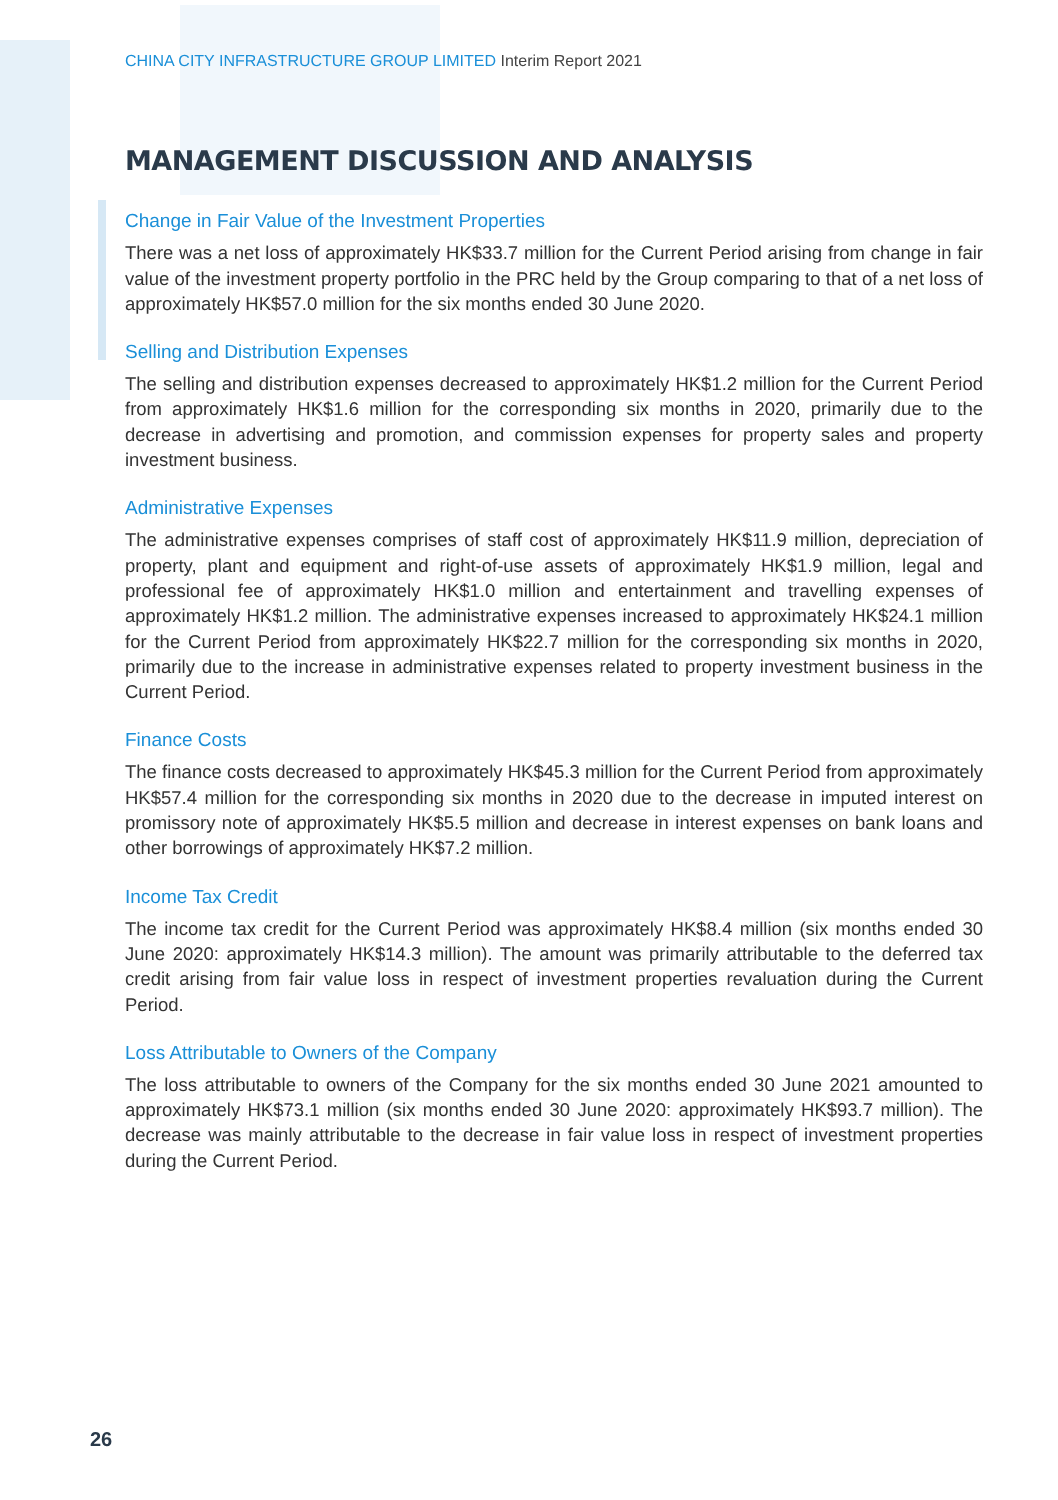CHINA CITY INFRASTRUCTURE GROUP LIMITED Interim Report 2021
MANAGEMENT DISCUSSION AND ANALYSIS
Change in Fair Value of the Investment Properties
There was a net loss of approximately HK$33.7 million for the Current Period arising from change in fair value of the investment property portfolio in the PRC held by the Group comparing to that of a net loss of approximately HK$57.0 million for the six months ended 30 June 2020.
Selling and Distribution Expenses
The selling and distribution expenses decreased to approximately HK$1.2 million for the Current Period from approximately HK$1.6 million for the corresponding six months in 2020, primarily due to the decrease in advertising and promotion, and commission expenses for property sales and property investment business.
Administrative Expenses
The administrative expenses comprises of staff cost of approximately HK$11.9 million, depreciation of property, plant and equipment and right-of-use assets of approximately HK$1.9 million, legal and professional fee of approximately HK$1.0 million and entertainment and travelling expenses of approximately HK$1.2 million. The administrative expenses increased to approximately HK$24.1 million for the Current Period from approximately HK$22.7 million for the corresponding six months in 2020, primarily due to the increase in administrative expenses related to property investment business in the Current Period.
Finance Costs
The finance costs decreased to approximately HK$45.3 million for the Current Period from approximately HK$57.4 million for the corresponding six months in 2020 due to the decrease in imputed interest on promissory note of approximately HK$5.5 million and decrease in interest expenses on bank loans and other borrowings of approximately HK$7.2 million.
Income Tax Credit
The income tax credit for the Current Period was approximately HK$8.4 million (six months ended 30 June 2020: approximately HK$14.3 million). The amount was primarily attributable to the deferred tax credit arising from fair value loss in respect of investment properties revaluation during the Current Period.
Loss Attributable to Owners of the Company
The loss attributable to owners of the Company for the six months ended 30 June 2021 amounted to approximately HK$73.1 million (six months ended 30 June 2020: approximately HK$93.7 million). The decrease was mainly attributable to the decrease in fair value loss in respect of investment properties during the Current Period.
26